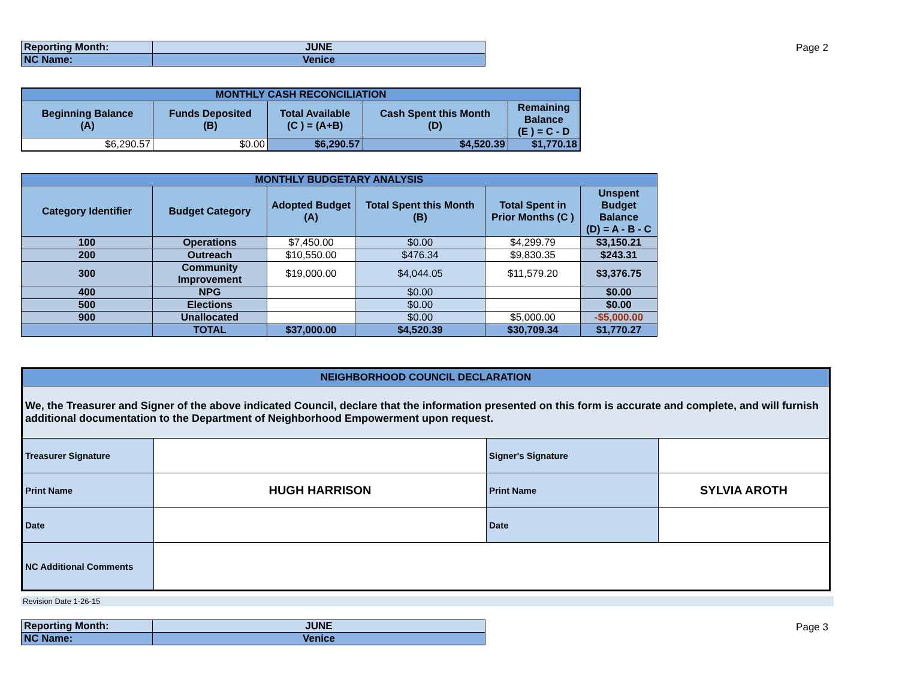| Reporting Month: | JUNE |
| NC Name: | Venice |
Page 2
| MONTHLY CASH RECONCILIATION | | | | |
| --- | --- | --- | --- | --- |
| Beginning Balance (A) | Funds Deposited (B) | Total Available (C ) = (A+B) | Cash Spent this Month (D) | Remaining Balance (E ) = C - D |
| $6,290.57 | $0.00 | $6,290.57 | $4,520.39 | $1,770.18 |
| MONTHLY BUDGETARY ANALYSIS | | | | | |
| --- | --- | --- | --- | --- | --- |
| Category Identifier | Budget Category | Adopted Budget (A) | Total Spent this Month (B) | Total Spent in Prior Months (C ) | Unspent Budget Balance (D) = A - B - C |
| 100 | Operations | $7,450.00 | $0.00 | $4,299.79 | $3,150.21 |
| 200 | Outreach | $10,550.00 | $476.34 | $9,830.35 | $243.31 |
| 300 | Community Improvement | $19,000.00 | $4,044.05 | $11,579.20 | $3,376.75 |
| 400 | NPG | | $0.00 | | $0.00 |
| 500 | Elections | | $0.00 | | $0.00 |
| 900 | Unallocated | | $0.00 | $5,000.00 | -$5,000.00 |
| | TOTAL | $37,000.00 | $4,520.39 | $30,709.34 | $1,770.27 |
| NEIGHBORHOOD COUNCIL DECLARATION | | | |
| --- | --- | --- | --- |
| We, the Treasurer and Signer of the above indicated Council, declare that the information presented on this form is accurate and complete, and will furnish additional documentation to the Department of Neighborhood Empowerment upon request. | | | |
| Treasurer Signature | | Signer's Signature | |
| Print Name | HUGH HARRISON | Print Name | SYLVIA AROTH |
| Date | | Date | |
| NC Additional Comments | | | |
Revision Date 1-26-15
| Reporting Month: | JUNE |
| NC Name: | Venice |
Page 3